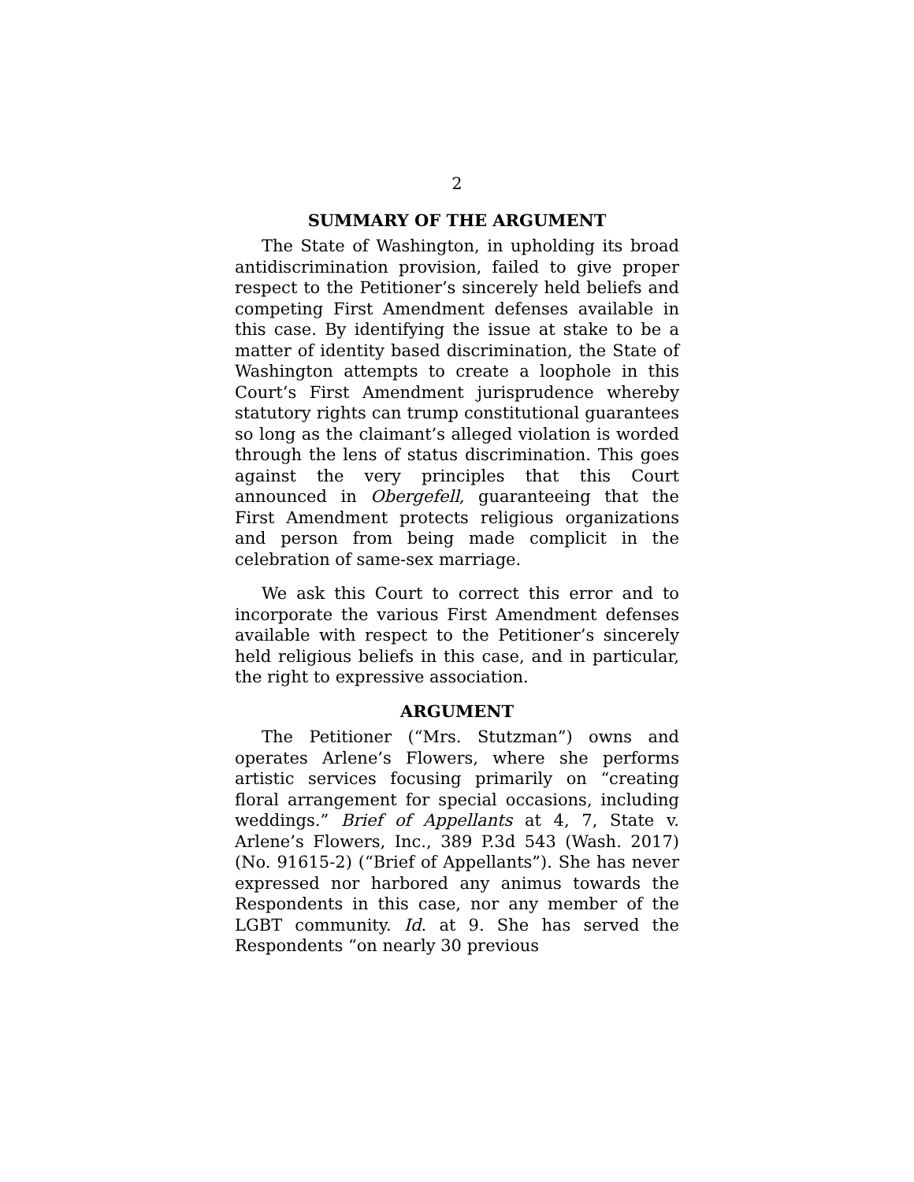2
SUMMARY OF THE ARGUMENT
The State of Washington, in upholding its broad antidiscrimination provision, failed to give proper respect to the Petitioner’s sincerely held beliefs and competing First Amendment defenses available in this case. By identifying the issue at stake to be a matter of identity based discrimination, the State of Washington attempts to create a loophole in this Court’s First Amendment jurisprudence whereby statutory rights can trump constitutional guarantees so long as the claimant’s alleged violation is worded through the lens of status discrimination. This goes against the very principles that this Court announced in Obergefell, guaranteeing that the First Amendment protects religious organizations and person from being made complicit in the celebration of same-sex marriage.
We ask this Court to correct this error and to incorporate the various First Amendment defenses available with respect to the Petitioner’s sincerely held religious beliefs in this case, and in particular, the right to expressive association.
ARGUMENT
The Petitioner (“Mrs. Stutzman”) owns and operates Arlene’s Flowers, where she performs artistic services focusing primarily on “creating floral arrangement for special occasions, including weddings.” Brief of Appellants at 4, 7, State v. Arlene’s Flowers, Inc., 389 P.3d 543 (Wash. 2017) (No. 91615-2) (“Brief of Appellants”). She has never expressed nor harbored any animus towards the Respondents in this case, nor any member of the LGBT community. Id. at 9. She has served the Respondents “on nearly 30 previous